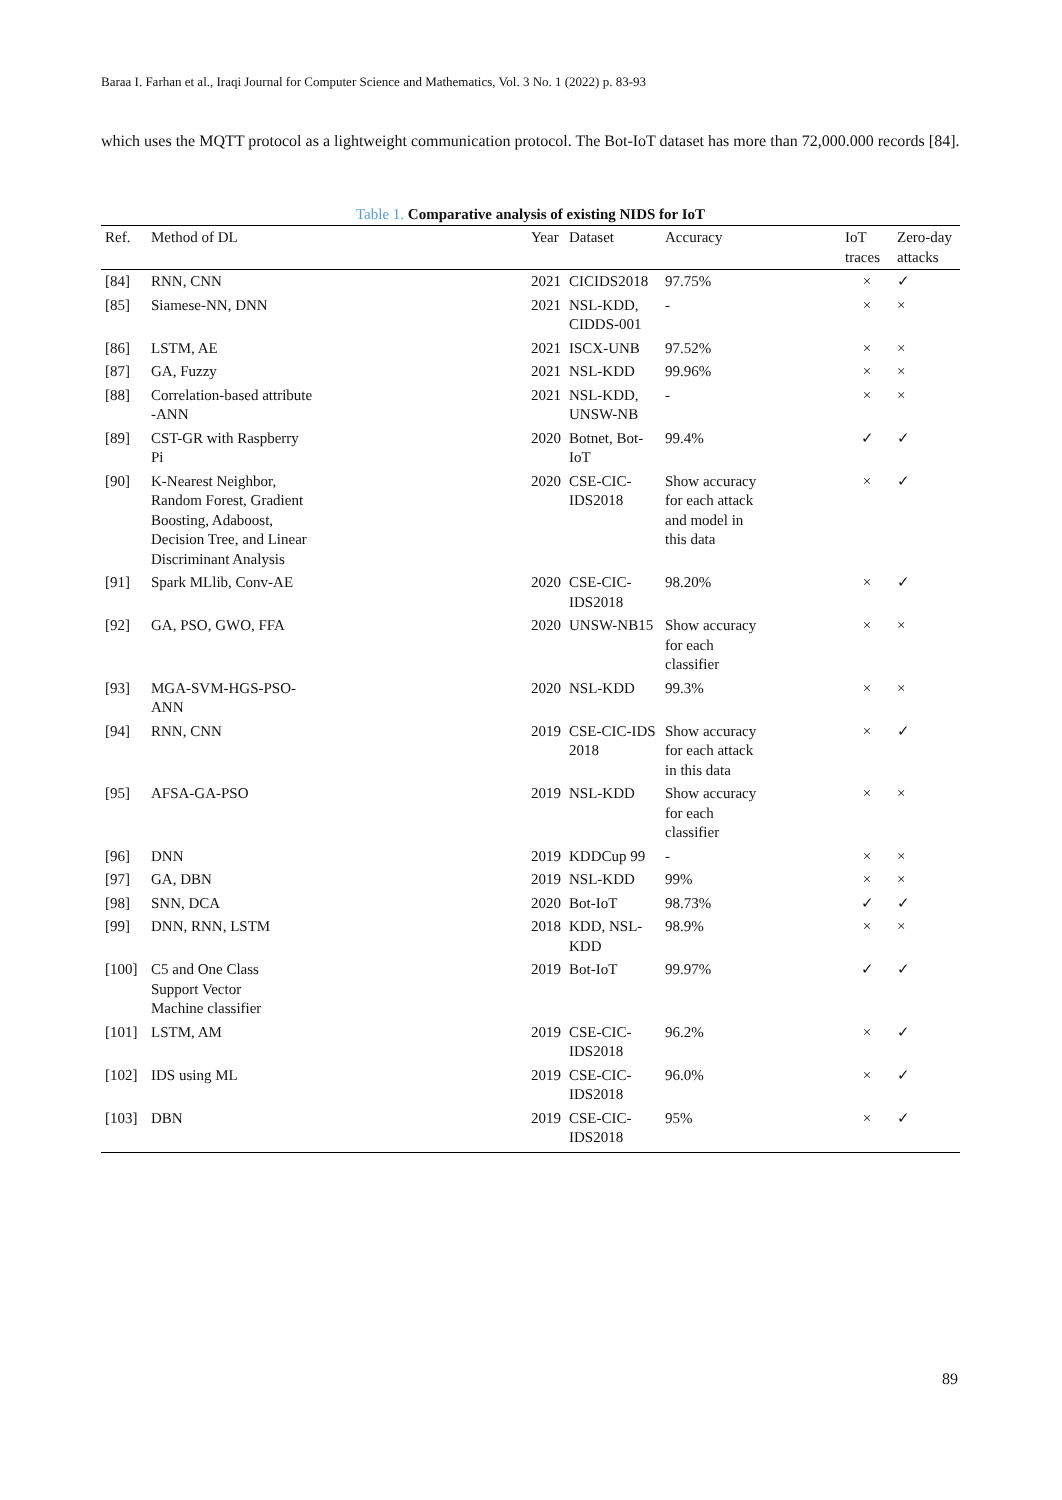Baraa I. Farhan et al., Iraqi Journal for Computer Science and Mathematics, Vol. 3 No. 1 (2022) p. 83-93
which uses the MQTT protocol as a lightweight communication protocol. The Bot-IoT dataset has more than 72,000.000 records [84].
Table 1. Comparative analysis of existing NIDS for IoT
| Ref. | Method of DL | Year | Dataset | Accuracy | IoT traces | Zero-day attacks |
| --- | --- | --- | --- | --- | --- | --- |
| [84] | RNN, CNN | 2021 | CICIDS2018 | 97.75% | × | ✓ |
| [85] | Siamese-NN, DNN | 2021 | NSL-KDD, CIDDS-001 | - | × | × |
| [86] | LSTM, AE | 2021 | ISCX-UNB | 97.52% | × | × |
| [87] | GA, Fuzzy | 2021 | NSL-KDD | 99.96% | × | × |
| [88] | Correlation-based attribute -ANN | 2021 | NSL-KDD, UNSW-NB | - | × | × |
| [89] | CST-GR with Raspberry Pi | 2020 | Botnet, Bot-IoT | 99.4% | ✓ | ✓ |
| [90] | K-Nearest Neighbor, Random Forest, Gradient Boosting, Adaboost, Decision Tree, and Linear Discriminant Analysis | 2020 | CSE-CIC-IDS2018 | Show accuracy for each attack and model in this data | × | ✓ |
| [91] | Spark MLlib, Conv-AE | 2020 | CSE-CIC-IDS2018 | 98.20% | × | ✓ |
| [92] | GA, PSO, GWO, FFA | 2020 | UNSW-NB15 | Show accuracy for each classifier | × | × |
| [93] | MGA-SVM-HGS-PSO- ANN | 2020 | NSL-KDD | 99.3% | × | × |
| [94] | RNN, CNN | 2019 | CSE-CIC-IDS 2018 | Show accuracy for each attack in this data | × | ✓ |
| [95] | AFSA-GA-PSO | 2019 | NSL-KDD | Show accuracy for each classifier | × | × |
| [96] | DNN | 2019 | KDDCup 99 | - | × | × |
| [97] | GA, DBN | 2019 | NSL-KDD | 99% | × | × |
| [98] | SNN, DCA | 2020 | Bot-IoT | 98.73% | ✓ | ✓ |
| [99] | DNN, RNN, LSTM | 2018 | KDD, NSL-KDD | 98.9% | × | × |
| [100] | C5 and One Class Support Vector Machine classifier | 2019 | Bot-IoT | 99.97% | ✓ | ✓ |
| [101] | LSTM, AM | 2019 | CSE-CIC-IDS2018 | 96.2% | × | ✓ |
| [102] | IDS using ML | 2019 | CSE-CIC-IDS2018 | 96.0% | × | ✓ |
| [103] | DBN | 2019 | CSE-CIC-IDS2018 | 95% | × | ✓ |
89